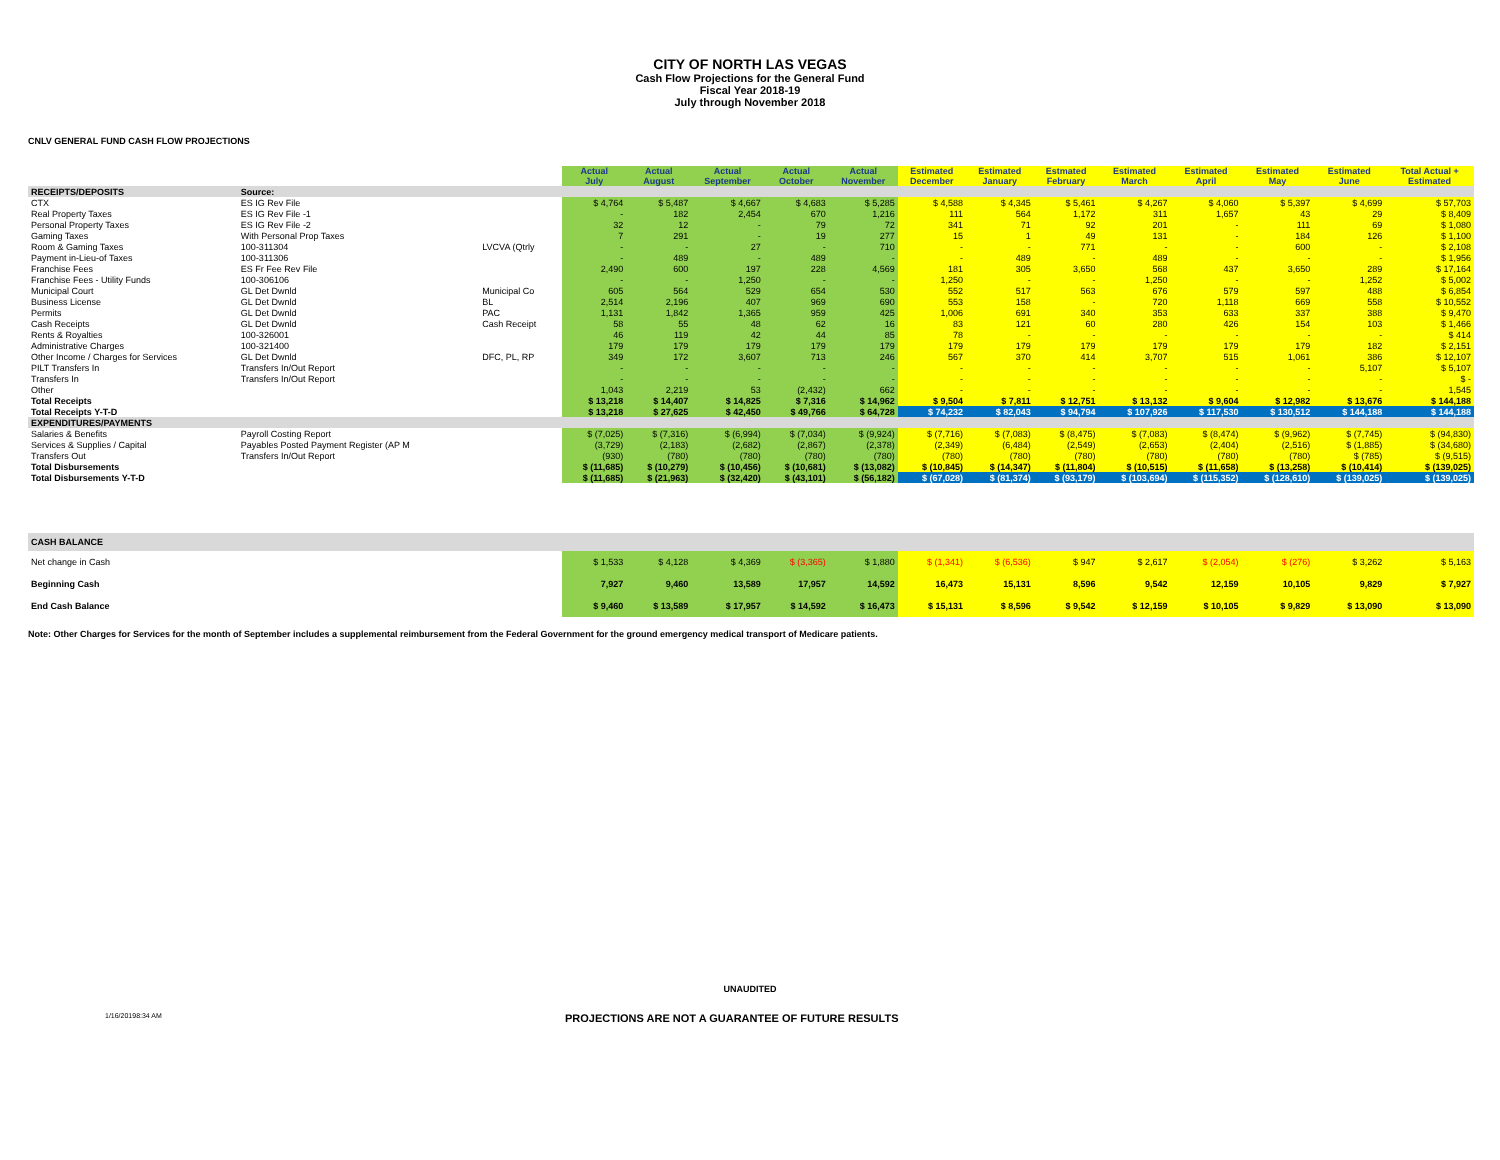CITY OF NORTH LAS VEGAS
Cash Flow Projections for the General Fund
Fiscal Year 2018-19
July through November 2018
CNLV GENERAL FUND CASH FLOW PROJECTIONS
| | | | Actual July | Actual August | Actual September | Actual October | Actual November | Estimated December | Estimated January | Estmated February | Estimated March | Estimated April | Estimated May | Estimated June | Total Actual + Estimated |
| --- | --- | --- | --- | --- | --- | --- | --- | --- | --- | --- | --- | --- | --- | --- | --- |
| RECEIPTS/DEPOSITS | Source: | | | | | | | | | | | | | | |
| CTX | ES IG Rev File | | $ 4,764 | $ 5,487 | $ 4,667 | $ 4,683 | $ 5,285 | $ 4,588 | $ 4,345 | $ 5,461 | $ 4,267 | $ 4,060 | $ 5,397 | $ 4,699 | $ 57,703 |
| Real Property Taxes | ES IG Rev File -1 | | - | 182 | 2,454 | 670 | 1,216 | 111 | 564 | 1,172 | 311 | 1,657 | 43 | 29 | $ 8,409 |
| Personal Property Taxes | ES IG Rev File -2 | | 32 | 12 | - | 79 | 72 | 341 | 71 | 92 | 201 | - | 111 | 69 | $ 1,080 |
| Gaming Taxes | With Personal Prop Taxes | | 7 | 291 | - | 19 | 277 | 15 | 1 | 49 | 131 | - | 184 | 126 | $ 1,100 |
| Room & Gaming Taxes | 100-311304 | LVCVA (Qtrly | - | - | 27 | - | 710 | - | - | 771 | - | - | 600 | - | $ 2,108 |
| Payment in-Lieu-of Taxes | 100-311306 | | - | 489 | - | 489 | - | - | 489 | - | 489 | - | - | - | $ 1,956 |
| Franchise Fees | ES Fr Fee Rev File | | 2,490 | 600 | 197 | 228 | 4,569 | 181 | 305 | 3,650 | 568 | 437 | 3,650 | 289 | $ 17,164 |
| Franchise Fees - Utility Funds | 100-306106 | | - | - | 1,250 | - | - | 1,250 | - | - | 1,250 | - | - | 1,252 | $ 5,002 |
| Municipal Court | GL Det Dwnld | Municipal Co | 605 | 564 | 529 | 654 | 530 | 552 | 517 | 563 | 676 | 579 | 597 | 488 | $ 6,854 |
| Business License | GL Det Dwnld | BL | 2,514 | 2,196 | 407 | 969 | 690 | 553 | 158 | - | 720 | 1,118 | 669 | 558 | $ 10,552 |
| Permits | GL Det Dwnld | PAC | 1,131 | 1,842 | 1,365 | 959 | 425 | 1,006 | 691 | 340 | 353 | 633 | 337 | 388 | $ 9,470 |
| Cash Receipts | GL Det Dwnld | Cash Receipt | 58 | 55 | 48 | 62 | 16 | 83 | 121 | 60 | 280 | 426 | 154 | 103 | $ 1,466 |
| Rents & Royalties | 100-326001 | | 46 | 119 | 42 | 44 | 85 | 78 | - | - | - | - | - | - | $ 414 |
| Administrative Charges | 100-321400 | | 179 | 179 | 179 | 179 | 179 | 179 | 179 | 179 | 179 | 179 | 179 | 182 | $ 2,151 |
| Other Income / Charges for Services | GL Det Dwnld | DFC, PL, RP | 349 | 172 | 3,607 | 713 | 246 | 567 | 370 | 414 | 3,707 | 515 | 1,061 | 386 | $ 12,107 |
| PILT Transfers In | Transfers In/Out Report | | - | - | - | - | - | - | - | - | - | - | - | 5,107 | $ 5,107 |
| Transfers In | Transfers In/Out Report | | - | - | - | - | - | - | - | - | - | - | - | - | $ - |
| Other | | | 1,043 | 2,219 | 53 | (2,432) | 662 | - | - | - | - | - | - | - | 1,545 |
| Total Receipts | | | $ 13,218 | $ 14,407 | $ 14,825 | $ 7,316 | $ 14,962 | $ 9,504 | $ 7,811 | $ 12,751 | $ 13,132 | $ 9,604 | $ 12,982 | $ 13,676 | $ 144,188 |
| Total Receipts Y-T-D | | | $ 13,218 | $ 27,625 | $ 42,450 | $ 49,766 | $ 64,728 | $ 74,232 | $ 82,043 | $ 94,794 | $ 107,926 | $ 117,530 | $ 130,512 | $ 144,188 | $ 144,188 |
| EXPENDITURES/PAYMENTS | | | | | | | | | | | | | | | |
| Salaries & Benefits | Payroll Costing Report | | $ (7,025) | $ (7,316) | $ (6,994) | $ (7,034) | $ (9,924) | $ (7,716) | $ (7,083) | $ (8,475) | $ (7,083) | $ (8,474) | $ (9,962) | $ (7,745) | $ (94,830) |
| Services & Supplies / Capital | Payables Posted Payment Register (AP M | | (3,729) | (2,183) | (2,682) | (2,867) | (2,378) | (2,349) | (6,484) | (2,549) | (2,653) | (2,404) | (2,516) | $ (1,885) | $ (34,680) |
| Transfers Out | Transfers In/Out Report | | (930) | (780) | (780) | (780) | (780) | (780) | (780) | (780) | (780) | (780) | (780) | $ (785) | $ (9,515) |
| Total Disbursements | | | $ (11,685) | $ (10,279) | $ (10,456) | $ (10,681) | $ (13,082) | $ (10,845) | $ (14,347) | $ (11,804) | $ (10,515) | $ (11,658) | $ (13,258) | $ (10,414) | $ (139,025) |
| Total Disbursements Y-T-D | | | $ (11,685) | $ (21,963) | $ (32,420) | $ (43,101) | $ (56,182) | $ (67,028) | $ (81,374) | $ (93,179) | $ (103,694) | $ (115,352) | $ (128,610) | $ (139,025) | $ (139,025) |
| CASH BALANCE | | | | | | | | | | | | | | | |
| Net change in Cash | | | $ 1,533 | $ 4,128 | $ 4,369 | $ (3,365) | $ 1,880 | $ (1,341) | $ (6,536) | $ 947 | $ 2,617 | $ (2,054) | $ (276) | $ 3,262 | $ 5,163 |
| Beginning Cash | | | 7,927 | 9,460 | 13,589 | 17,957 | 14,592 | 16,473 | 15,131 | 8,596 | 9,542 | 12,159 | 10,105 | 9,829 | $ 7,927 |
| End Cash Balance | | | $ 9,460 | $ 13,589 | $ 17,957 | $ 14,592 | $ 16,473 | $ 15,131 | $ 8,596 | $ 9,542 | $ 12,159 | $ 10,105 | $ 9,829 | $ 13,090 | $ 13,090 |
Note: Other Charges for Services for the month of September includes a supplemental reimbursement from the Federal Government for the ground emergency medical transport of Medicare patients.
UNAUDITED
1/16/20198:34 AM PROJECTIONS ARE NOT A GUARANTEE OF FUTURE RESULTS